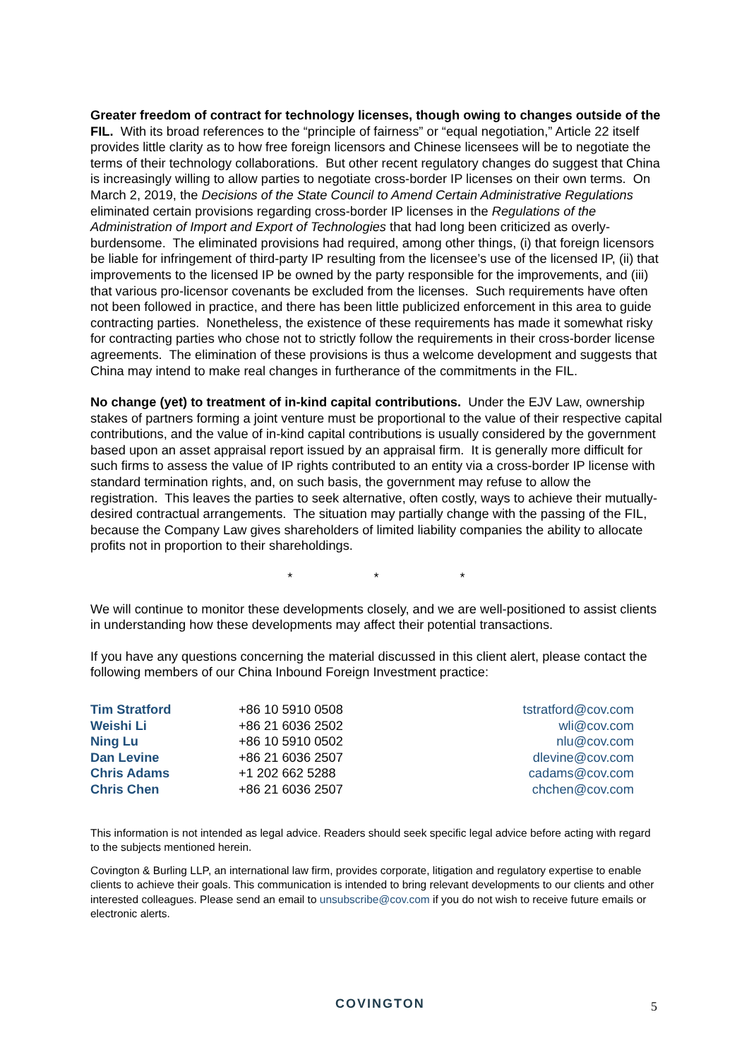Greater freedom of contract for technology licenses, though owing to changes outside of the FIL. With its broad references to the “principle of fairness” or “equal negotiation,” Article 22 itself provides little clarity as to how free foreign licensors and Chinese licensees will be to negotiate the terms of their technology collaborations. But other recent regulatory changes do suggest that China is increasingly willing to allow parties to negotiate cross-border IP licenses on their own terms. On March 2, 2019, the Decisions of the State Council to Amend Certain Administrative Regulations eliminated certain provisions regarding cross-border IP licenses in the Regulations of the Administration of Import and Export of Technologies that had long been criticized as overly-burdensome. The eliminated provisions had required, among other things, (i) that foreign licensors be liable for infringement of third-party IP resulting from the licensee’s use of the licensed IP, (ii) that improvements to the licensed IP be owned by the party responsible for the improvements, and (iii) that various pro-licensor covenants be excluded from the licenses. Such requirements have often not been followed in practice, and there has been little publicized enforcement in this area to guide contracting parties. Nonetheless, the existence of these requirements has made it somewhat risky for contracting parties who chose not to strictly follow the requirements in their cross-border license agreements. The elimination of these provisions is thus a welcome development and suggests that China may intend to make real changes in furtherance of the commitments in the FIL.
No change (yet) to treatment of in-kind capital contributions. Under the EJV Law, ownership stakes of partners forming a joint venture must be proportional to the value of their respective capital contributions, and the value of in-kind capital contributions is usually considered by the government based upon an asset appraisal report issued by an appraisal firm. It is generally more difficult for such firms to assess the value of IP rights contributed to an entity via a cross-border IP license with standard termination rights, and, on such basis, the government may refuse to allow the registration. This leaves the parties to seek alternative, often costly, ways to achieve their mutually-desired contractual arrangements. The situation may partially change with the passing of the FIL, because the Company Law gives shareholders of limited liability companies the ability to allocate profits not in proportion to their shareholdings.
* * *
We will continue to monitor these developments closely, and we are well-positioned to assist clients in understanding how these developments may affect their potential transactions.
If you have any questions concerning the material discussed in this client alert, please contact the following members of our China Inbound Foreign Investment practice:
| Tim Stratford | +86 10 5910 0508 | tstratford@cov.com |
| Weishi Li | +86 21 6036 2502 | wli@cov.com |
| Ning Lu | +86 10 5910 0502 | nlu@cov.com |
| Dan Levine | +86 21 6036 2507 | dlevine@cov.com |
| Chris Adams | +1 202 662 5288 | cadams@cov.com |
| Chris Chen | +86 21 6036 2507 | chchen@cov.com |
This information is not intended as legal advice. Readers should seek specific legal advice before acting with regard to the subjects mentioned herein.
Covington & Burling LLP, an international law firm, provides corporate, litigation and regulatory expertise to enable clients to achieve their goals. This communication is intended to bring relevant developments to our clients and other interested colleagues. Please send an email to unsubscribe@cov.com if you do not wish to receive future emails or electronic alerts.
COVINGTON 5